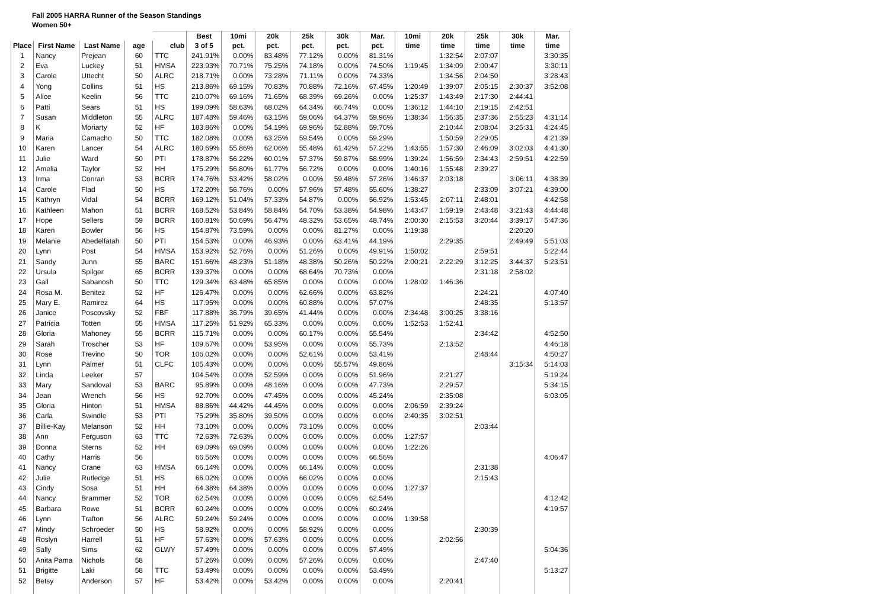Fall 2005 HARRA Runner of the Season Standings
Women 50+
| | | | | | Best | 10mi | 20k | 25k | 30k | Mar. | 10mi | 20k | 25k | 30k | Mar. |
| --- | --- | --- | --- | --- | --- | --- | --- | --- | --- | --- | --- | --- | --- | --- | --- |
| Place | First Name | Last Name | age | club | 3 of 5 | pct. | pct. | pct. | pct. | pct. | time | time | time | time | time |
| 1 | Nancy | Prejean | 60 | TTC | 241.91% | 0.00% | 83.48% | 77.12% | 0.00% | 81.31% | | 1:32:54 | 2:07:07 | | 3:30:35 |
| 2 | Eva | Luckey | 51 | HMSA | 223.93% | 70.71% | 75.25% | 74.18% | 0.00% | 74.50% | 1:19:45 | 1:34:09 | 2:00:47 | | 3:30:11 |
| 3 | Carole | Uttecht | 50 | ALRC | 218.71% | 0.00% | 73.28% | 71.11% | 0.00% | 74.33% | | 1:34:56 | 2:04:50 | | 3:28:43 |
| 4 | Yong | Collins | 51 | HS | 213.86% | 69.15% | 70.83% | 70.88% | 72.16% | 67.45% | 1:20:49 | 1:39:07 | 2:05:15 | 2:30:37 | 3:52:08 |
| 5 | Alice | Keelin | 56 | TTC | 210.07% | 69.16% | 71.65% | 68.39% | 69.26% | 0.00% | 1:25:37 | 1:43:49 | 2:17:30 | 2:44:41 | |
| 6 | Patti | Sears | 51 | HS | 199.09% | 58.63% | 68.02% | 64.34% | 66.74% | 0.00% | 1:36:12 | 1:44:10 | 2:19:15 | 2:42:51 | |
| 7 | Susan | Middleton | 55 | ALRC | 187.48% | 59.46% | 63.15% | 59.06% | 64.37% | 59.96% | 1:38:34 | 1:56:35 | 2:37:36 | 2:55:23 | 4:31:14 |
| 8 | K | Moriarty | 52 | HF | 183.86% | 0.00% | 54.19% | 69.96% | 52.88% | 59.70% | | 2:10:44 | 2:08:04 | 3:25:31 | 4:24:45 |
| 9 | Maria | Camacho | 50 | TTC | 182.08% | 0.00% | 63.25% | 59.54% | 0.00% | 59.29% | | 1:50:59 | 2:29:05 | | 4:21:39 |
| 10 | Karen | Lancer | 54 | ALRC | 180.69% | 55.86% | 62.06% | 55.48% | 61.42% | 57.22% | 1:43:55 | 1:57:30 | 2:46:09 | 3:02:03 | 4:41:30 |
| 11 | Julie | Ward | 50 | PTI | 178.87% | 56.22% | 60.01% | 57.37% | 59.87% | 58.99% | 1:39:24 | 1:56:59 | 2:34:43 | 2:59:51 | 4:22:59 |
| 12 | Amelia | Taylor | 52 | HH | 175.29% | 56.80% | 61.77% | 56.72% | 0.00% | 0.00% | 1:40:16 | 1:55:48 | 2:39:27 | | |
| 13 | Irma | Conran | 53 | BCRR | 174.76% | 53.42% | 58.02% | 0.00% | 59.48% | 57.26% | 1:46:37 | 2:03:18 | | 3:06:11 | 4:38:39 |
| 14 | Carole | Flad | 50 | HS | 172.20% | 56.76% | 0.00% | 57.96% | 57.48% | 55.60% | 1:38:27 | | 2:33:09 | 3:07:21 | 4:39:00 |
| 15 | Kathryn | Vidal | 54 | BCRR | 169.12% | 51.04% | 57.33% | 54.87% | 0.00% | 56.92% | 1:53:45 | 2:07:11 | 2:48:01 | | 4:42:58 |
| 16 | Kathleen | Mahon | 51 | BCRR | 168.52% | 53.84% | 58.84% | 54.70% | 53.38% | 54.98% | 1:43:47 | 1:59:19 | 2:43:48 | 3:21:43 | 4:44:48 |
| 17 | Hope | Sellers | 59 | BCRR | 160.81% | 50.69% | 56.47% | 48.32% | 53.65% | 48.74% | 2:00:30 | 2:15:53 | 3:20:44 | 3:39:17 | 5:47:36 |
| 18 | Karen | Bowler | 56 | HS | 154.87% | 73.59% | 0.00% | 0.00% | 81.27% | 0.00% | 1:19:38 | | | 2:20:20 | |
| 19 | Melanie | Abedelfatah | 50 | PTI | 154.53% | 0.00% | 46.93% | 0.00% | 63.41% | 44.19% | | 2:29:35 | | 2:49:49 | 5:51:03 |
| 20 | Lynn | Post | 54 | HMSA | 153.92% | 52.76% | 0.00% | 51.26% | 0.00% | 49.91% | 1:50:02 | | 2:59:51 | | 5:22:44 |
| 21 | Sandy | Junn | 55 | BARC | 151.66% | 48.23% | 51.18% | 48.38% | 50.26% | 50.22% | 2:00:21 | 2:22:29 | 3:12:25 | 3:44:37 | 5:23:51 |
| 22 | Ursula | Spilger | 65 | BCRR | 139.37% | 0.00% | 0.00% | 68.64% | 70.73% | 0.00% | | | 2:31:18 | 2:58:02 | |
| 23 | Gail | Sabanosh | 50 | TTC | 129.34% | 63.48% | 65.85% | 0.00% | 0.00% | 0.00% | 1:28:02 | 1:46:36 | | | |
| 24 | Rosa M. | Benitez | 52 | HF | 126.47% | 0.00% | 0.00% | 62.66% | 0.00% | 63.82% | | | 2:24:21 | | 4:07:40 |
| 25 | Mary E. | Ramirez | 64 | HS | 117.95% | 0.00% | 0.00% | 60.88% | 0.00% | 57.07% | | | 2:48:35 | | 5:13:57 |
| 26 | Janice | Poscovsky | 52 | FBF | 117.88% | 36.79% | 39.65% | 41.44% | 0.00% | 0.00% | 2:34:48 | 3:00:25 | 3:38:16 | | |
| 27 | Patricia | Totten | 55 | HMSA | 117.25% | 51.92% | 65.33% | 0.00% | 0.00% | 0.00% | 1:52:53 | 1:52:41 | | | |
| 28 | Gloria | Mahoney | 55 | BCRR | 115.71% | 0.00% | 0.00% | 60.17% | 0.00% | 55.54% | | | 2:34:42 | | 4:52:50 |
| 29 | Sarah | Troscher | 53 | HF | 109.67% | 0.00% | 53.95% | 0.00% | 0.00% | 55.73% | | 2:13:52 | | | 4:46:18 |
| 30 | Rose | Trevino | 50 | TOR | 106.02% | 0.00% | 0.00% | 52.61% | 0.00% | 53.41% | | | 2:48:44 | | 4:50:27 |
| 31 | Lynn | Palmer | 51 | CLFC | 105.43% | 0.00% | 0.00% | 0.00% | 55.57% | 49.86% | | | | 3:15:34 | 5:14:03 |
| 32 | Linda | Leeker | 57 | | 104.54% | 0.00% | 52.59% | 0.00% | 0.00% | 51.96% | | 2:21:27 | | | 5:19:24 |
| 33 | Mary | Sandoval | 53 | BARC | 95.89% | 0.00% | 48.16% | 0.00% | 0.00% | 47.73% | | 2:29:57 | | | 5:34:15 |
| 34 | Jean | Wrench | 56 | HS | 92.70% | 0.00% | 47.45% | 0.00% | 0.00% | 45.24% | | 2:35:08 | | | 6:03:05 |
| 35 | Gloria | Hinton | 51 | HMSA | 88.86% | 44.42% | 44.45% | 0.00% | 0.00% | 0.00% | 2:06:59 | 2:39:24 | | | |
| 36 | Carla | Swindle | 53 | PTI | 75.29% | 35.80% | 39.50% | 0.00% | 0.00% | 0.00% | 2:40:35 | 3:02:51 | | | |
| 37 | Billie-Kay | Melanson | 52 | HH | 73.10% | 0.00% | 0.00% | 73.10% | 0.00% | 0.00% | | | 2:03:44 | | |
| 38 | Ann | Ferguson | 63 | TTC | 72.63% | 72.63% | 0.00% | 0.00% | 0.00% | 0.00% | 1:27:57 | | | | |
| 39 | Donna | Sterns | 52 | HH | 69.09% | 69.09% | 0.00% | 0.00% | 0.00% | 0.00% | 1:22:26 | | | | |
| 40 | Cathy | Harris | 56 | | 66.56% | 0.00% | 0.00% | 0.00% | 0.00% | 66.56% | | | | | 4:06:47 |
| 41 | Nancy | Crane | 63 | HMSA | 66.14% | 0.00% | 0.00% | 66.14% | 0.00% | 0.00% | | | 2:31:38 | | |
| 42 | Julie | Rutledge | 51 | HS | 66.02% | 0.00% | 0.00% | 66.02% | 0.00% | 0.00% | | | 2:15:43 | | |
| 43 | Cindy | Sosa | 51 | HH | 64.38% | 64.38% | 0.00% | 0.00% | 0.00% | 0.00% | 1:27:37 | | | | |
| 44 | Nancy | Brammer | 52 | TOR | 62.54% | 0.00% | 0.00% | 0.00% | 0.00% | 62.54% | | | | | 4:12:42 |
| 45 | Barbara | Rowe | 51 | BCRR | 60.24% | 0.00% | 0.00% | 0.00% | 0.00% | 60.24% | | | | | 4:19:57 |
| 46 | Lynn | Trafton | 56 | ALRC | 59.24% | 59.24% | 0.00% | 0.00% | 0.00% | 0.00% | 1:39:58 | | | | |
| 47 | Mindy | Schroeder | 50 | HS | 58.92% | 0.00% | 0.00% | 58.92% | 0.00% | 0.00% | | | 2:30:39 | | |
| 48 | Roslyn | Harrell | 51 | HF | 57.63% | 0.00% | 57.63% | 0.00% | 0.00% | 0.00% | | 2:02:56 | | | |
| 49 | Sally | Sims | 62 | GLWY | 57.49% | 0.00% | 0.00% | 0.00% | 0.00% | 57.49% | | | | | 5:04:36 |
| 50 | Anita Pama | Nichols | 58 | | 57.26% | 0.00% | 0.00% | 57.26% | 0.00% | 0.00% | | | 2:47:40 | | |
| 51 | Brigitte | Laki | 58 | TTC | 53.49% | 0.00% | 0.00% | 0.00% | 0.00% | 53.49% | | | | | 5:13:27 |
| 52 | Betsy | Anderson | 57 | HF | 53.42% | 0.00% | 53.42% | 0.00% | 0.00% | 0.00% | | 2:20:41 | | | |